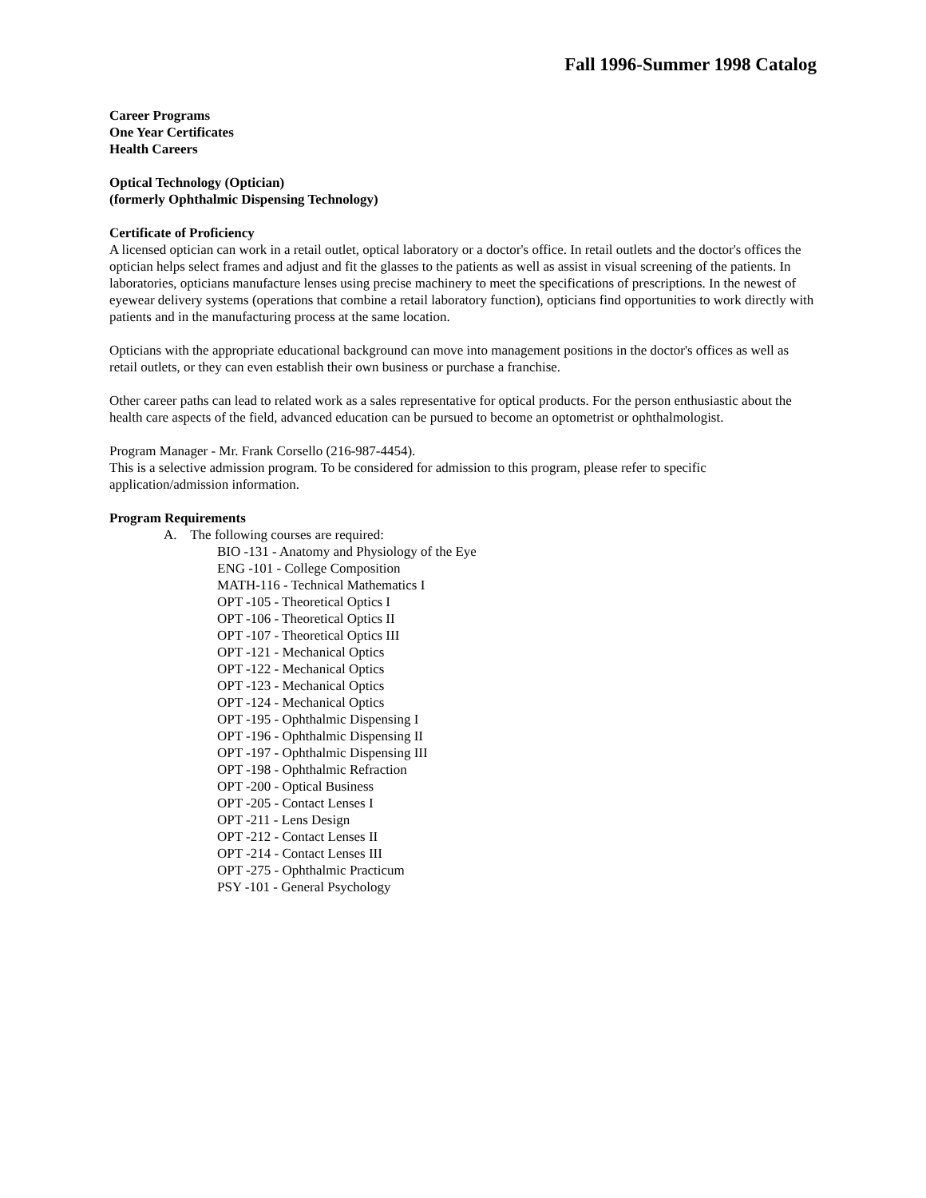Fall 1996-Summer 1998 Catalog
Career Programs
One Year Certificates
Health Careers
Optical Technology (Optician)
(formerly Ophthalmic Dispensing Technology)
Certificate of Proficiency
A licensed optician can work in a retail outlet, optical laboratory or a doctor's office. In retail outlets and the doctor's offices the optician helps select frames and adjust and fit the glasses to the patients as well as assist in visual screening of the patients. In laboratories, opticians manufacture lenses using precise machinery to meet the specifications of prescriptions. In the newest of eyewear delivery systems (operations that combine a retail laboratory function), opticians find opportunities to work directly with patients and in the manufacturing process at the same location.
Opticians with the appropriate educational background can move into management positions in the doctor's offices as well as retail outlets, or they can even establish their own business or purchase a franchise.
Other career paths can lead to related work as a sales representative for optical products. For the person enthusiastic about the health care aspects of the field, advanced education can be pursued to become an optometrist or ophthalmologist.
Program Manager - Mr. Frank Corsello (216-987-4454).
This is a selective admission program. To be considered for admission to this program, please refer to specific application/admission information.
Program Requirements
A. The following courses are required:
BIO -131 - Anatomy and Physiology of the Eye
ENG -101 - College Composition
MATH-116 - Technical Mathematics I
OPT -105 - Theoretical Optics I
OPT -106 - Theoretical Optics II
OPT -107 - Theoretical Optics III
OPT -121 - Mechanical Optics
OPT -122 - Mechanical Optics
OPT -123 - Mechanical Optics
OPT -124 - Mechanical Optics
OPT -195 - Ophthalmic Dispensing I
OPT -196 - Ophthalmic Dispensing II
OPT -197 - Ophthalmic Dispensing III
OPT -198 - Ophthalmic Refraction
OPT -200 - Optical Business
OPT -205 - Contact Lenses I
OPT -211 - Lens Design
OPT -212 - Contact Lenses II
OPT -214 - Contact Lenses III
OPT -275 - Ophthalmic Practicum
PSY -101 - General Psychology